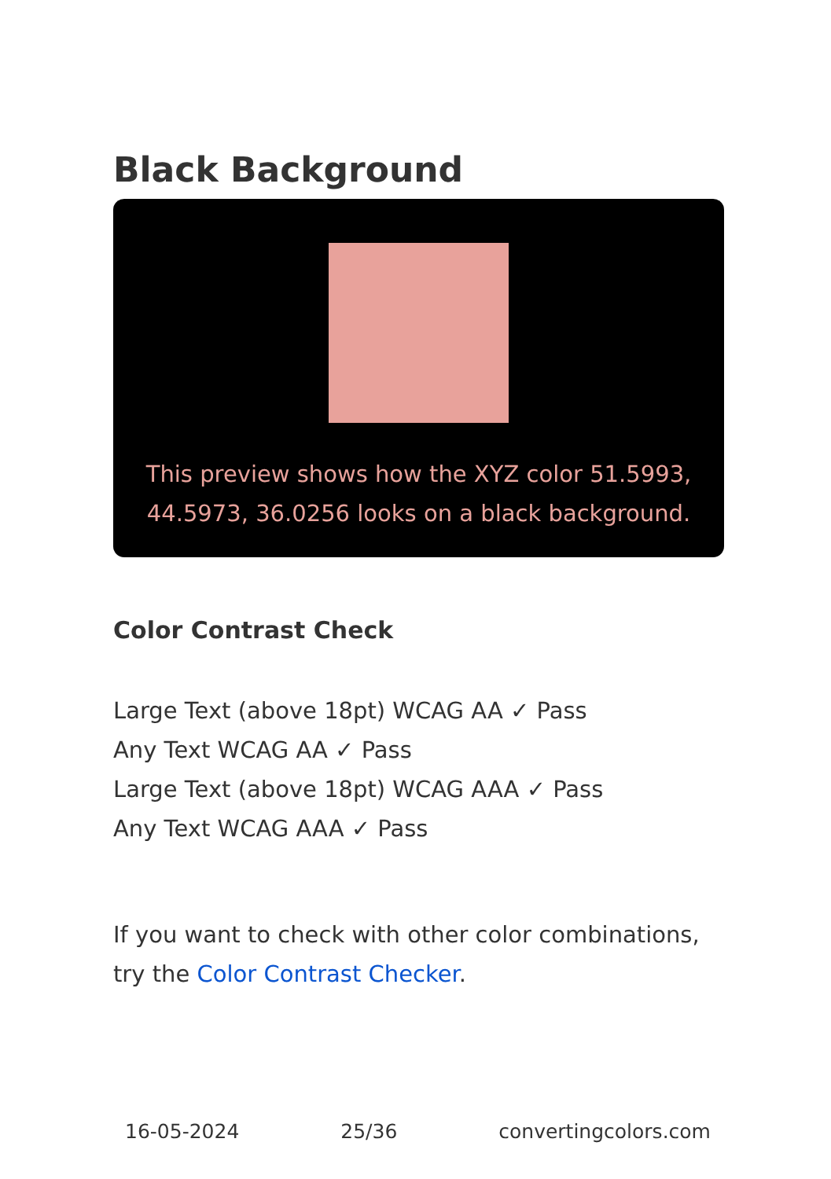Black Background
This preview shows how the XYZ color 51.5993, 44.5973, 36.0256 looks on a black background.
Color Contrast Check
Large Text (above 18pt) WCAG AA ✓ Pass
Any Text WCAG AA ✓ Pass
Large Text (above 18pt) WCAG AAA ✓ Pass
Any Text WCAG AAA ✓ Pass
If you want to check with other color combinations, try the Color Contrast Checker.
16-05-2024 25/36 convertingcolors.com